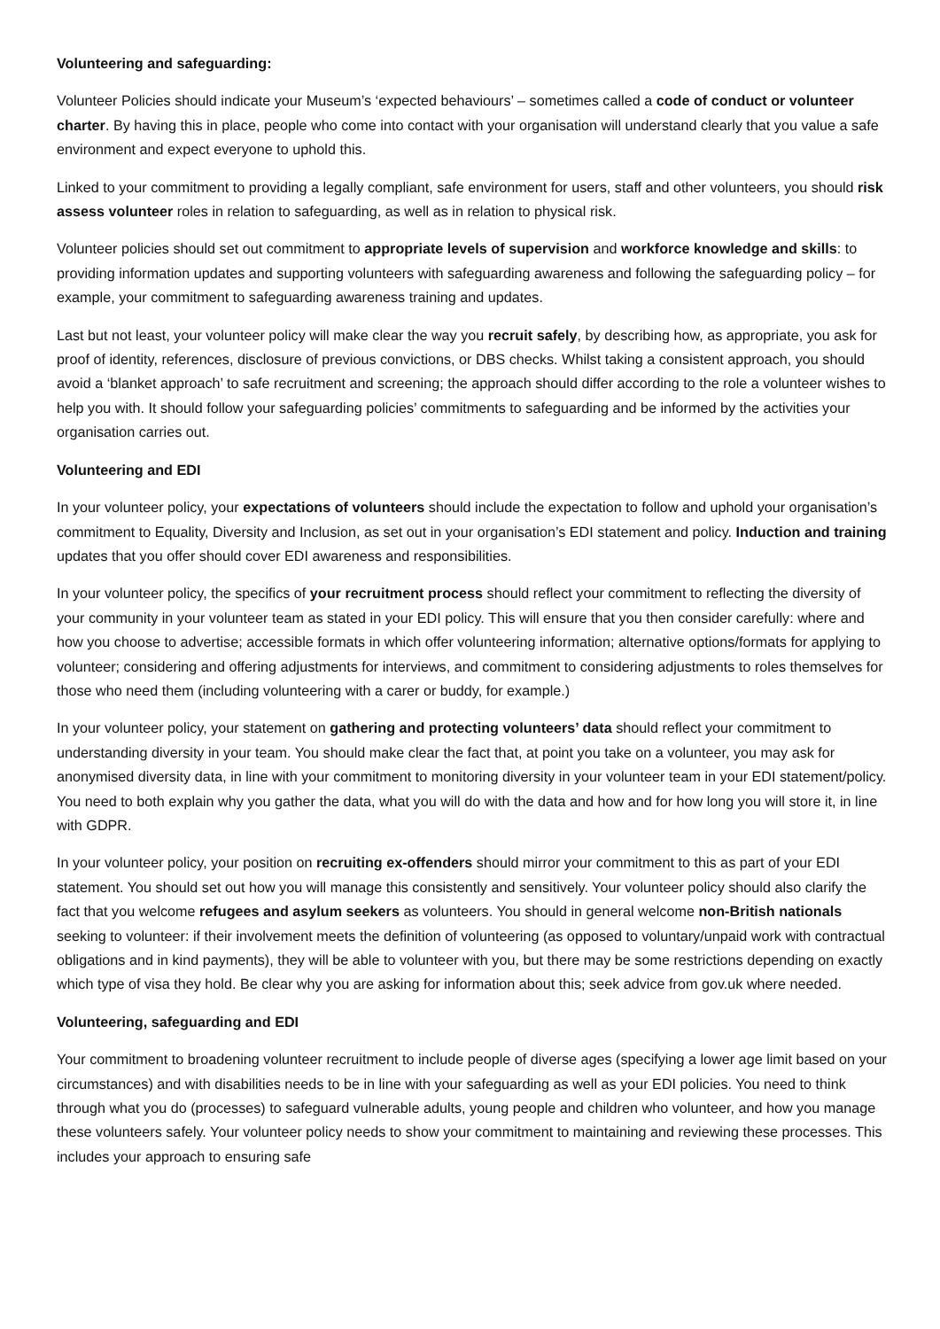Volunteering and safeguarding:
Volunteer Policies should indicate your Museum’s ‘expected behaviours’ – sometimes called a code of conduct or volunteer charter. By having this in place, people who come into contact with your organisation will understand clearly that you value a safe environment and expect everyone to uphold this.
Linked to your commitment to providing a legally compliant, safe environment for users, staff and other volunteers, you should risk assess volunteer roles in relation to safeguarding, as well as in relation to physical risk.
Volunteer policies should set out commitment to appropriate levels of supervision and workforce knowledge and skills: to providing information updates and supporting volunteers with safeguarding awareness and following the safeguarding policy – for example, your commitment to safeguarding awareness training and updates.
Last but not least, your volunteer policy will make clear the way you recruit safely, by describing how, as appropriate, you ask for proof of identity, references, disclosure of previous convictions, or DBS checks. Whilst taking a consistent approach, you should avoid a ‘blanket approach’ to safe recruitment and screening; the approach should differ according to the role a volunteer wishes to help you with. It should follow your safeguarding policies’ commitments to safeguarding and be informed by the activities your organisation carries out.
Volunteering and EDI
In your volunteer policy, your expectations of volunteers should include the expectation to follow and uphold your organisation’s commitment to Equality, Diversity and Inclusion, as set out in your organisation’s EDI statement and policy. Induction and training updates that you offer should cover EDI awareness and responsibilities.
In your volunteer policy, the specifics of your recruitment process should reflect your commitment to reflecting the diversity of your community in your volunteer team as stated in your EDI policy. This will ensure that you then consider carefully: where and how you choose to advertise; accessible formats in which offer volunteering information; alternative options/formats for applying to volunteer; considering and offering adjustments for interviews, and commitment to considering adjustments to roles themselves for those who need them (including volunteering with a carer or buddy, for example.)
In your volunteer policy, your statement on gathering and protecting volunteers’ data should reflect your commitment to understanding diversity in your team. You should make clear the fact that, at point you take on a volunteer, you may ask for anonymised diversity data, in line with your commitment to monitoring diversity in your volunteer team in your EDI statement/policy. You need to both explain why you gather the data, what you will do with the data and how and for how long you will store it, in line with GDPR.
In your volunteer policy, your position on recruiting ex-offenders should mirror your commitment to this as part of your EDI statement. You should set out how you will manage this consistently and sensitively. Your volunteer policy should also clarify the fact that you welcome refugees and asylum seekers as volunteers. You should in general welcome non-British nationals seeking to volunteer: if their involvement meets the definition of volunteering (as opposed to voluntary/unpaid work with contractual obligations and in kind payments), they will be able to volunteer with you, but there may be some restrictions depending on exactly which type of visa they hold. Be clear why you are asking for information about this; seek advice from gov.uk where needed.
Volunteering, safeguarding and EDI
Your commitment to broadening volunteer recruitment to include people of diverse ages (specifying a lower age limit based on your circumstances) and with disabilities needs to be in line with your safeguarding as well as your EDI policies. You need to think through what you do (processes) to safeguard vulnerable adults, young people and children who volunteer, and how you manage these volunteers safely. Your volunteer policy needs to show your commitment to maintaining and reviewing these processes. This includes your approach to ensuring safe